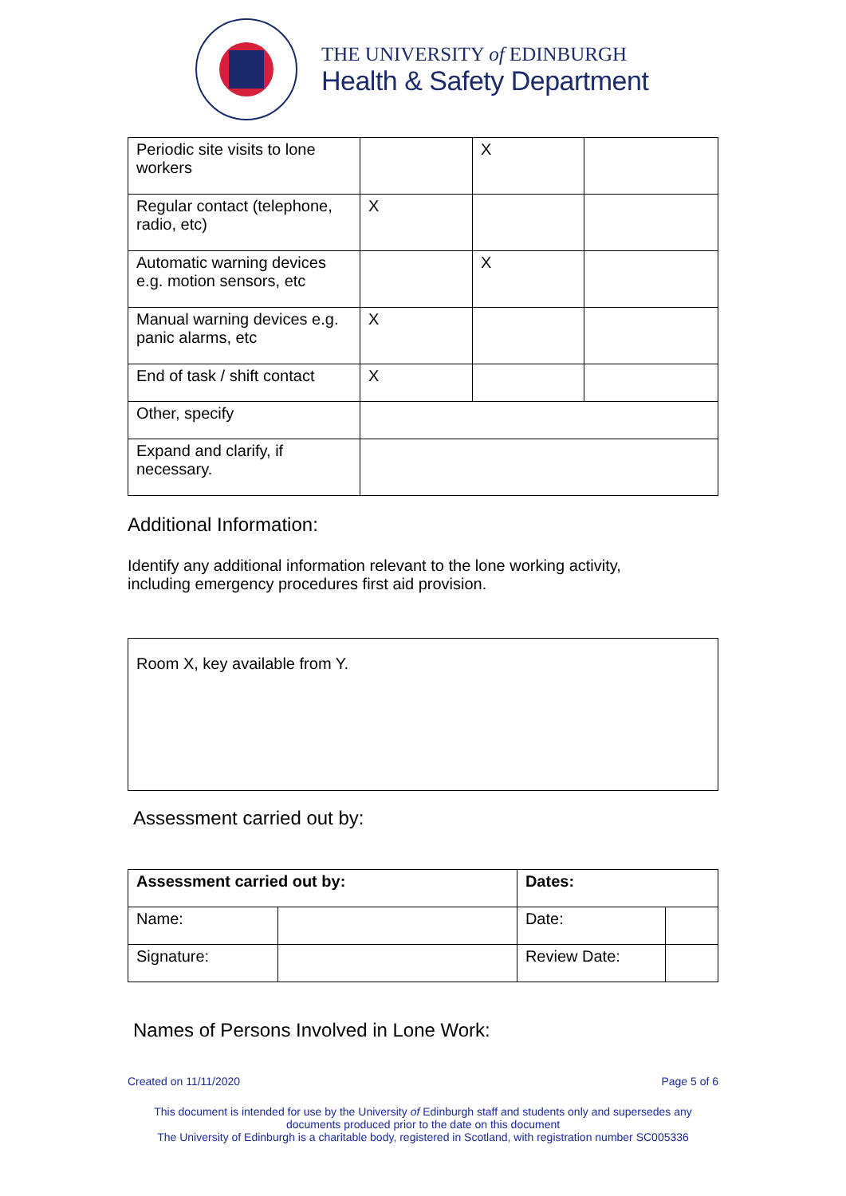THE UNIVERSITY of EDINBURGH
Health & Safety Department
| Periodic site visits to lone workers | | X | |
| Regular contact (telephone, radio, etc) | X | | |
| Automatic warning devices e.g. motion sensors, etc | | X | |
| Manual warning devices e.g. panic alarms, etc | X | | |
| End of task / shift contact | X | | |
| Other, specify | | | |
| Expand and clarify, if necessary. | | | |
Additional Information:
Identify any additional information relevant to the lone working activity, including emergency procedures first aid provision.
Room X, key available from Y.
Assessment carried out by:
| Assessment carried out by: | | Dates: | |
| Name: | | Date: | |
| Signature: | | Review Date: | |
Names of Persons Involved in Lone Work:
Created on 11/11/2020 Page 5 of 6
This document is intended for use by the University of Edinburgh staff and students only and supersedes any
documents produced prior to the date on this document
The University of Edinburgh is a charitable body, registered in Scotland, with registration number SC005336